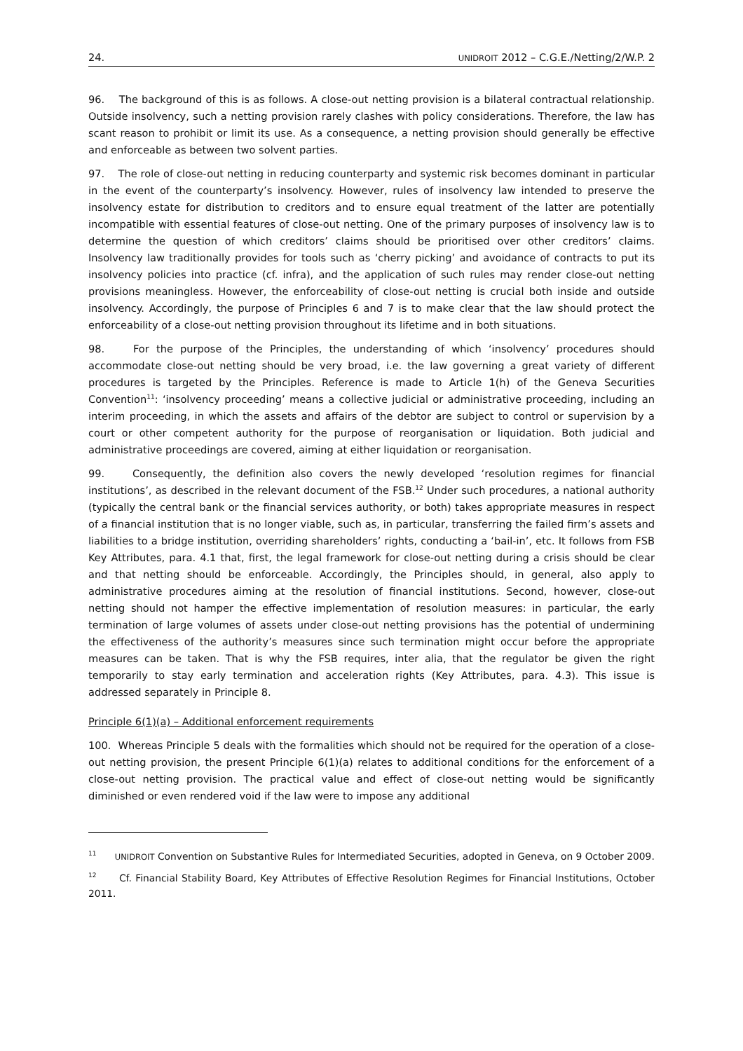24. UNIDROIT 2012 – C.G.E./Netting/2/W.P. 2
96. The background of this is as follows. A close-out netting provision is a bilateral contractual relationship. Outside insolvency, such a netting provision rarely clashes with policy considerations. Therefore, the law has scant reason to prohibit or limit its use. As a consequence, a netting provision should generally be effective and enforceable as between two solvent parties.
97. The role of close-out netting in reducing counterparty and systemic risk becomes dominant in particular in the event of the counterparty’s insolvency. However, rules of insolvency law intended to preserve the insolvency estate for distribution to creditors and to ensure equal treatment of the latter are potentially incompatible with essential features of close-out netting. One of the primary purposes of insolvency law is to determine the question of which creditors’ claims should be prioritised over other creditors’ claims. Insolvency law traditionally provides for tools such as ‘cherry picking’ and avoidance of contracts to put its insolvency policies into practice (cf. infra), and the application of such rules may render close-out netting provisions meaningless. However, the enforceability of close-out netting is crucial both inside and outside insolvency. Accordingly, the purpose of Principles 6 and 7 is to make clear that the law should protect the enforceability of a close-out netting provision throughout its lifetime and in both situations.
98. For the purpose of the Principles, the understanding of which ‘insolvency’ procedures should accommodate close-out netting should be very broad, i.e. the law governing a great variety of different procedures is targeted by the Principles. Reference is made to Article 1(h) of the Geneva Securities Convention<sup>11</sup>: ‘insolvency proceeding’ means a collective judicial or administrative proceeding, including an interim proceeding, in which the assets and affairs of the debtor are subject to control or supervision by a court or other competent authority for the purpose of reorganisation or liquidation. Both judicial and administrative proceedings are covered, aiming at either liquidation or reorganisation.
99. Consequently, the definition also covers the newly developed ‘resolution regimes for financial institutions’, as described in the relevant document of the FSB.<sup>12</sup> Under such procedures, a national authority (typically the central bank or the financial services authority, or both) takes appropriate measures in respect of a financial institution that is no longer viable, such as, in particular, transferring the failed firm’s assets and liabilities to a bridge institution, overriding shareholders’ rights, conducting a ‘bail-in’, etc. It follows from FSB Key Attributes, para. 4.1 that, first, the legal framework for close-out netting during a crisis should be clear and that netting should be enforceable. Accordingly, the Principles should, in general, also apply to administrative procedures aiming at the resolution of financial institutions. Second, however, close-out netting should not hamper the effective implementation of resolution measures: in particular, the early termination of large volumes of assets under close-out netting provisions has the potential of undermining the effectiveness of the authority’s measures since such termination might occur before the appropriate measures can be taken. That is why the FSB requires, inter alia, that the regulator be given the right temporarily to stay early termination and acceleration rights (Key Attributes, para. 4.3). This issue is addressed separately in Principle 8.
Principle 6(1)(a) – Additional enforcement requirements
100. Whereas Principle 5 deals with the formalities which should not be required for the operation of a close-out netting provision, the present Principle 6(1)(a) relates to additional conditions for the enforcement of a close-out netting provision. The practical value and effect of close-out netting would be significantly diminished or even rendered void if the law were to impose any additional
<sup>11</sup> UNIDROIT Convention on Substantive Rules for Intermediated Securities, adopted in Geneva, on 9 October 2009.
<sup>12</sup> Cf. Financial Stability Board, Key Attributes of Effective Resolution Regimes for Financial Institutions, October 2011.